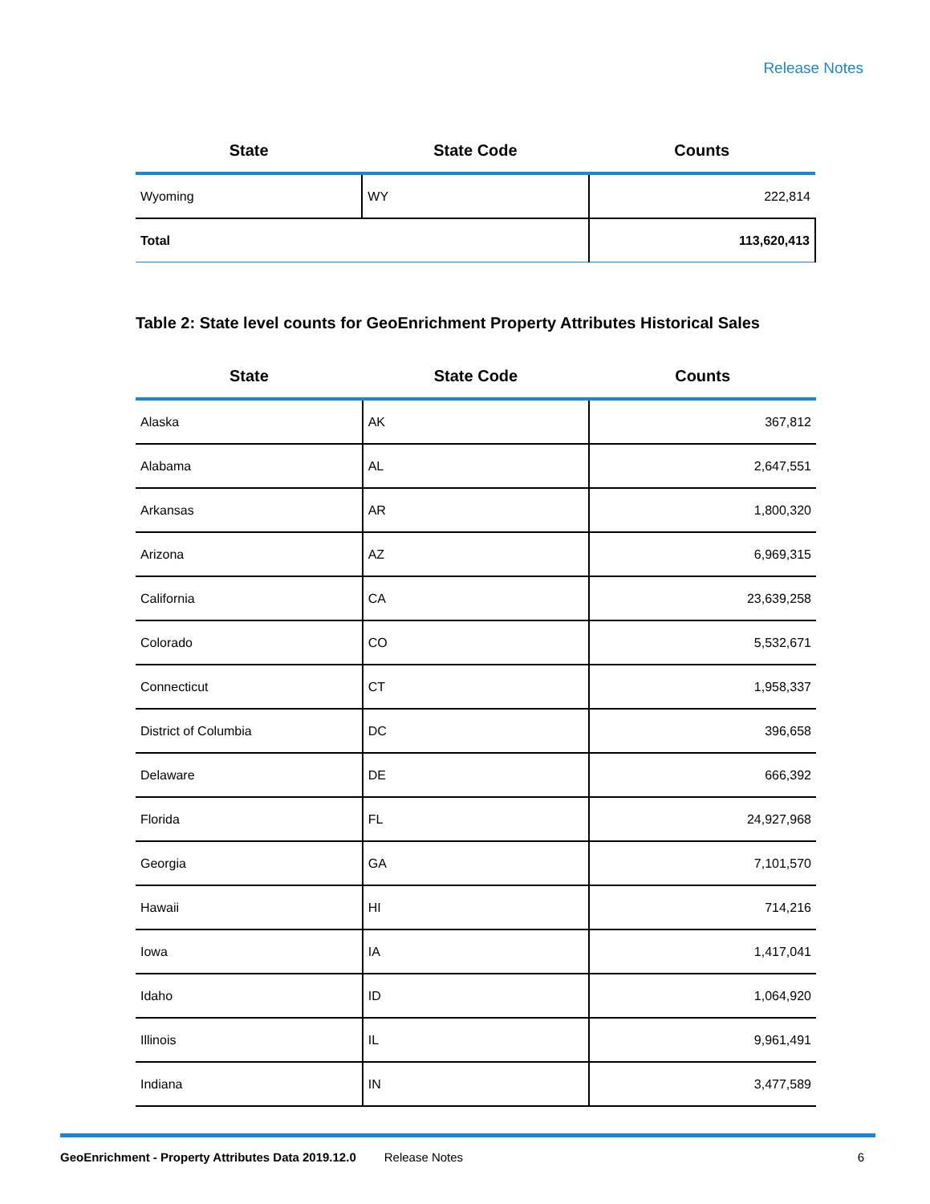Release Notes
| State | State Code | Counts |
| --- | --- | --- |
| Wyoming | WY | 222,814 |
| Total | | 113,620,413 |
Table 2: State level counts for GeoEnrichment Property Attributes Historical Sales
| State | State Code | Counts |
| --- | --- | --- |
| Alaska | AK | 367,812 |
| Alabama | AL | 2,647,551 |
| Arkansas | AR | 1,800,320 |
| Arizona | AZ | 6,969,315 |
| California | CA | 23,639,258 |
| Colorado | CO | 5,532,671 |
| Connecticut | CT | 1,958,337 |
| District of Columbia | DC | 396,658 |
| Delaware | DE | 666,392 |
| Florida | FL | 24,927,968 |
| Georgia | GA | 7,101,570 |
| Hawaii | HI | 714,216 |
| Iowa | IA | 1,417,041 |
| Idaho | ID | 1,064,920 |
| Illinois | IL | 9,961,491 |
| Indiana | IN | 3,477,589 |
GeoEnrichment - Property Attributes Data 2019.12.0 Release Notes 6